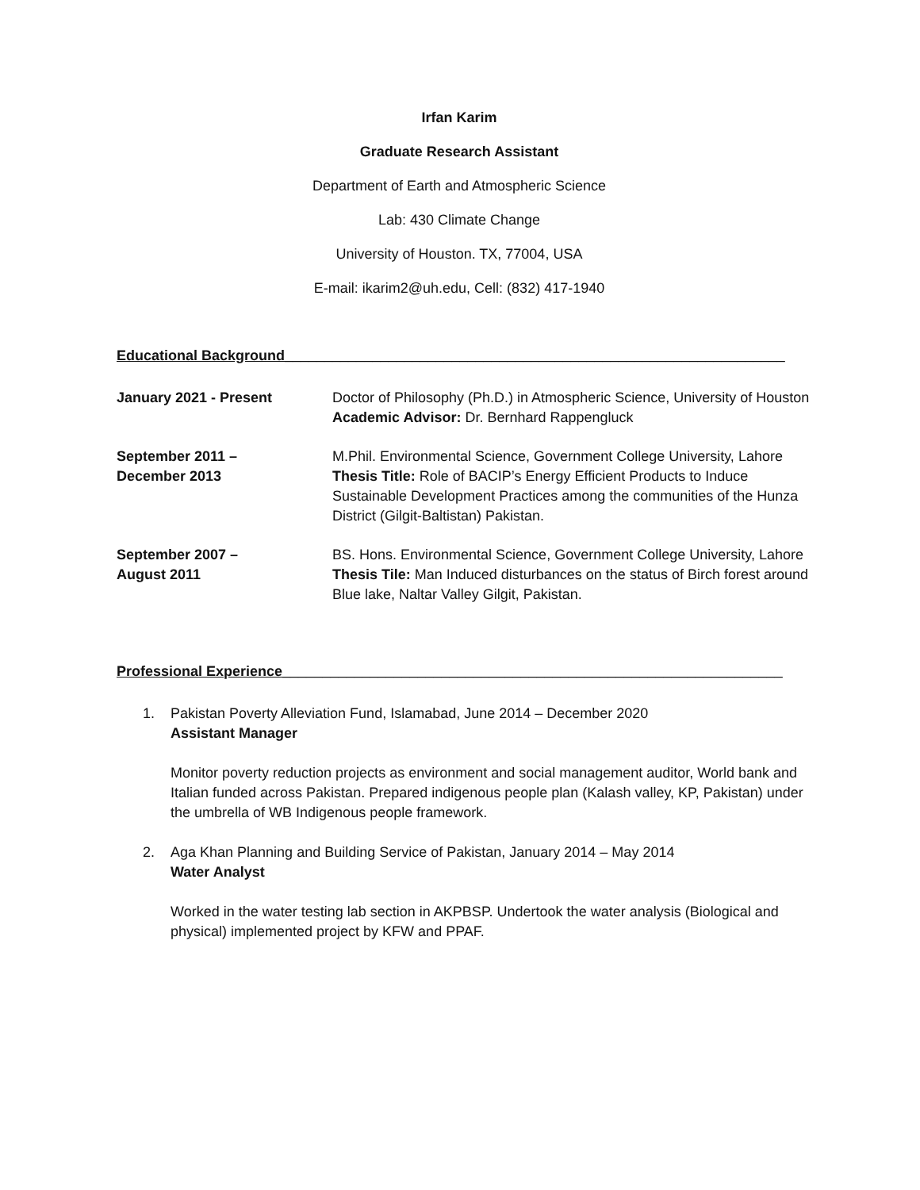Irfan Karim
Graduate Research Assistant
Department of Earth and Atmospheric Science
Lab: 430 Climate Change
University of Houston. TX, 77004, USA
E-mail: ikarim2@uh.edu, Cell: (832) 417-1940
Educational Background_______________________________________________________________
January 2021 - Present Doctor of Philosophy (Ph.D.) in Atmospheric Science, University of Houston
Academic Advisor: Dr. Bernhard Rappengluck
September 2011 –
December 2013
M.Phil. Environmental Science, Government College University, Lahore
Thesis Title: Role of BACIP’s Energy Efficient Products to Induce Sustainable Development Practices among the communities of the Hunza District (Gilgit-Baltistan) Pakistan.
September 2007 –
August 2011
BS. Hons. Environmental Science, Government College University, Lahore
Thesis Tile: Man Induced disturbances on the status of Birch forest around Blue lake, Naltar Valley Gilgit, Pakistan.
Professional Experience_______________________________________________________________
1. Pakistan Poverty Alleviation Fund, Islamabad, June 2014 – December 2020
Assistant Manager
Monitor poverty reduction projects as environment and social management auditor, World bank and Italian funded across Pakistan. Prepared indigenous people plan (Kalash valley, KP, Pakistan) under the umbrella of WB Indigenous people framework.
2. Aga Khan Planning and Building Service of Pakistan, January 2014 – May 2014
Water Analyst
Worked in the water testing lab section in AKPBSP. Undertook the water analysis (Biological and physical) implemented project by KFW and PPAF.